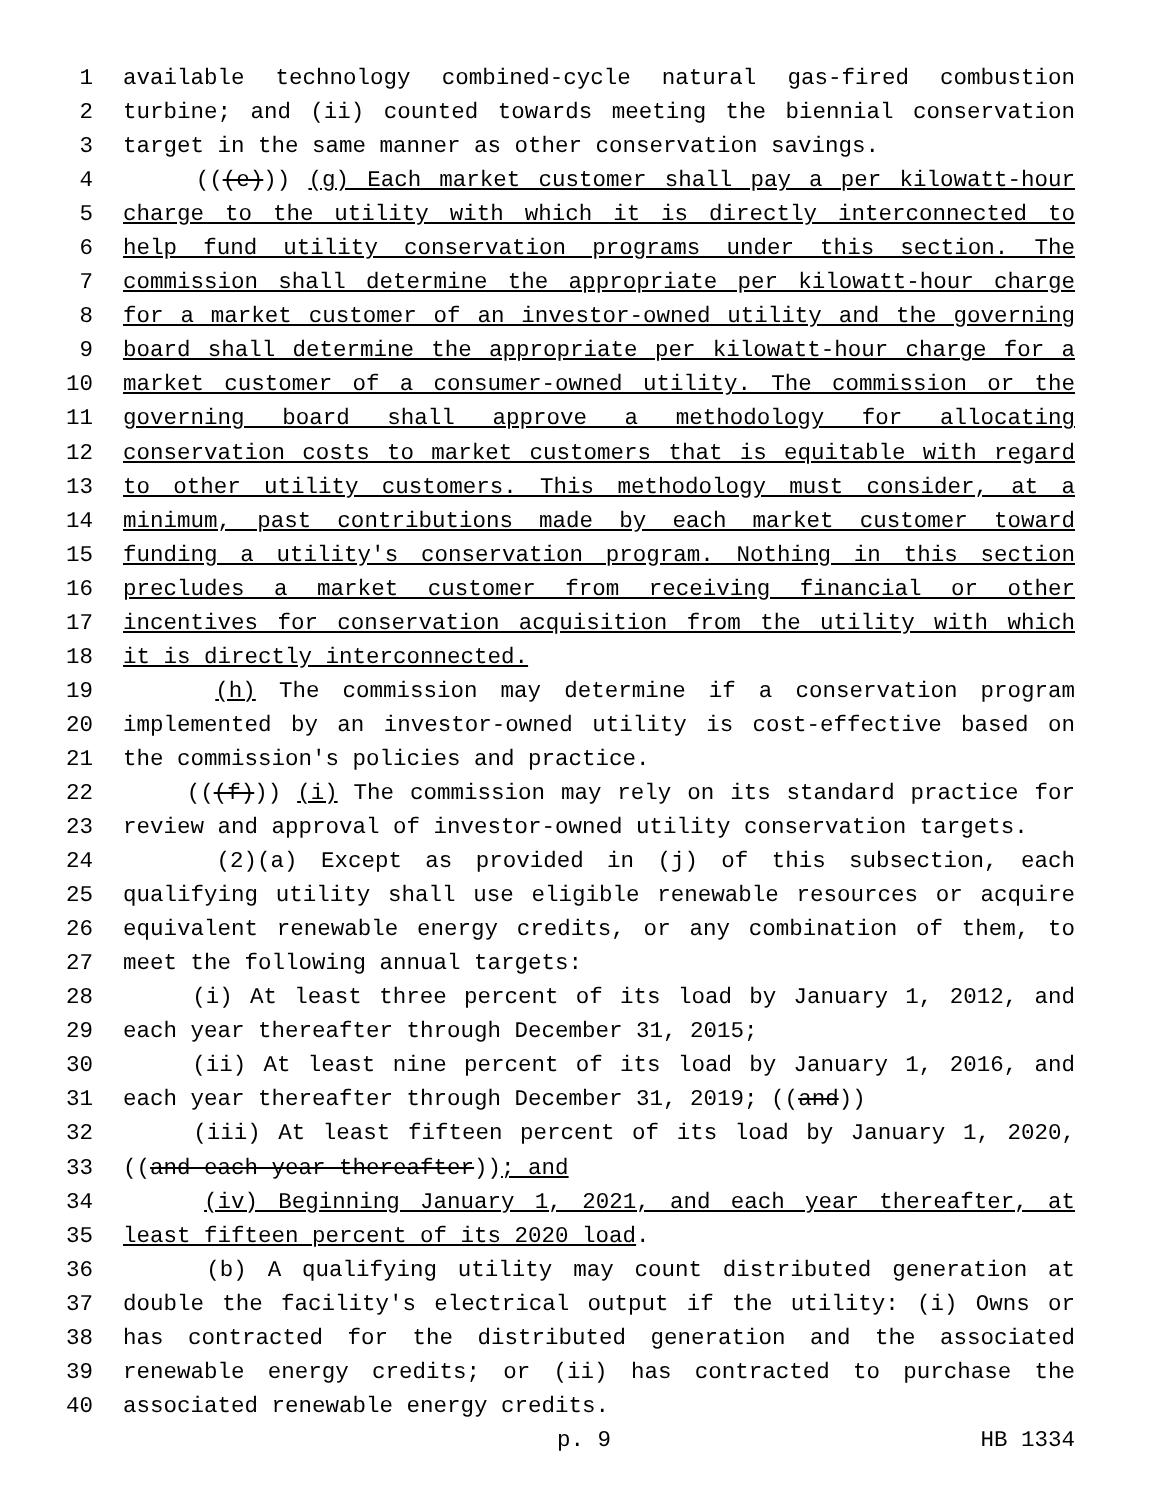1 available technology combined-cycle natural gas-fired combustion
2 turbine; and (ii) counted towards meeting the biennial conservation
3 target in the same manner as other conservation savings.
4 (((e))) (g) Each market customer shall pay a per kilowatt-hour
5 charge to the utility with which it is directly interconnected to
6 help fund utility conservation programs under this section. The
7 commission shall determine the appropriate per kilowatt-hour charge
8 for a market customer of an investor-owned utility and the governing
9 board shall determine the appropriate per kilowatt-hour charge for a
10 market customer of a consumer-owned utility. The commission or the
11 governing board shall approve a methodology for allocating
12 conservation costs to market customers that is equitable with regard
13 to other utility customers. This methodology must consider, at a
14 minimum, past contributions made by each market customer toward
15 funding a utility's conservation program. Nothing in this section
16 precludes a market customer from receiving financial or other
17 incentives for conservation acquisition from the utility with which
18 it is directly interconnected.
19 (h) The commission may determine if a conservation program
20 implemented by an investor-owned utility is cost-effective based on
21 the commission's policies and practice.
22 (((f))) (i) The commission may rely on its standard practice for
23 review and approval of investor-owned utility conservation targets.
24 (2)(a) Except as provided in (j) of this subsection, each
25 qualifying utility shall use eligible renewable resources or acquire
26 equivalent renewable energy credits, or any combination of them, to
27 meet the following annual targets:
28 (i) At least three percent of its load by January 1, 2012, and
29 each year thereafter through December 31, 2015;
30 (ii) At least nine percent of its load by January 1, 2016, and
31 each year thereafter through December 31, 2019; ((and))
32 (iii) At least fifteen percent of its load by January 1, 2020,
33 ((and each year thereafter)); and
34 (iv) Beginning January 1, 2021, and each year thereafter, at
35 least fifteen percent of its 2020 load.
36 (b) A qualifying utility may count distributed generation at
37 double the facility's electrical output if the utility: (i) Owns or
38 has contracted for the distributed generation and the associated
39 renewable energy credits; or (ii) has contracted to purchase the
40 associated renewable energy credits.
p. 9 HB 1334